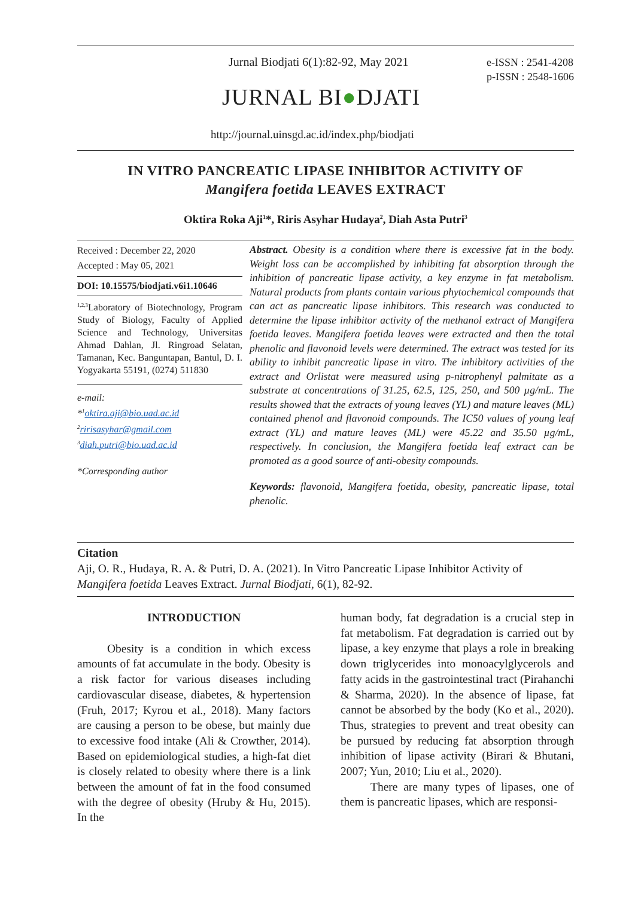Jurnal Biodjati 6(1):82-92, May 2021
e-ISSN : 2541-4208
p-ISSN : 2548-1606
JURNAL BI●DJATI
http://journal.uinsgd.ac.id/index.php/biodjati
IN VITRO PANCREATIC LIPASE INHIBITOR ACTIVITY OF
Mangifera foetida LEAVES EXTRACT
Oktira Roka Aji<sup>1</sup>*, Riris Asyhar Hudaya<sup>2</sup>, Diah Asta Putri<sup>3</sup>
Received : December 22, 2020
Accepted : May 05, 2021
DOI: 10.15575/biodjati.v6i1.10646
<sup>1,2,3</sup>Laboratory of Biotechnology, Program Study of Biology, Faculty of Applied Science and Technology, Universitas Ahmad Dahlan, Jl. Ringroad Selatan, Tamanan, Kec. Banguntapan, Bantul, D. I. Yogyakarta 55191, (0274) 511830
e-mail:
*<sup>1</sup>oktira.aji@bio.uad.ac.id
<sup>2</sup> ririsasyhar@gmail.com
<sup>3</sup> diah.putri@bio.uad.ac.id
*Corresponding author
Abstract. Obesity is a condition where there is excessive fat in the body. Weight loss can be accomplished by inhibiting fat absorption through the inhibition of pancreatic lipase activity, a key enzyme in fat metabolism. Natural products from plants contain various phytochemical compounds that can act as pancreatic lipase inhibitors. This research was conducted to determine the lipase inhibitor activity of the methanol extract of Mangifera foetida leaves. Mangifera foetida leaves were extracted and then the total phenolic and flavonoid levels were determined. The extract was tested for its ability to inhibit pancreatic lipase in vitro. The inhibitory activities of the extract and Orlistat were measured using p-nitrophenyl palmitate as a substrate at concentrations of 31.25, 62.5, 125, 250, and 500 µg/mL. The results showed that the extracts of young leaves (YL) and mature leaves (ML) contained phenol and flavonoid compounds. The IC50 values of young leaf extract (YL) and mature leaves (ML) were 45.22 and 35.50 µg/mL, respectively. In conclusion, the Mangifera foetida leaf extract can be promoted as a good source of anti-obesity compounds.
Keywords: flavonoid, Mangifera foetida, obesity, pancreatic lipase, total phenolic.
Citation
Aji, O. R., Hudaya, R. A. & Putri, D. A. (2021). In Vitro Pancreatic Lipase Inhibitor Activity of Mangifera foetida Leaves Extract. Jurnal Biodjati, 6(1), 82-92.
INTRODUCTION
Obesity is a condition in which excess amounts of fat accumulate in the body. Obesity is a risk factor for various diseases including cardiovascular disease, diabetes, & hypertension (Fruh, 2017; Kyrou et al., 2018). Many factors are causing a person to be obese, but mainly due to excessive food intake (Ali & Crowther, 2014). Based on epidemiological studies, a high-fat diet is closely related to obesity where there is a link between the amount of fat in the food consumed with the degree of obesity (Hruby & Hu, 2015). In the
human body, fat degradation is a crucial step in fat metabolism. Fat degradation is carried out by lipase, a key enzyme that plays a role in breaking down triglycerides into monoacylglycerols and fatty acids in the gastrointestinal tract (Pirahanchi & Sharma, 2020). In the absence of lipase, fat cannot be absorbed by the body (Ko et al., 2020). Thus, strategies to prevent and treat obesity can be pursued by reducing fat absorption through inhibition of lipase activity (Birari & Bhutani, 2007; Yun, 2010; Liu et al., 2020).
There are many types of lipases, one of them is pancreatic lipases, which are responsi-